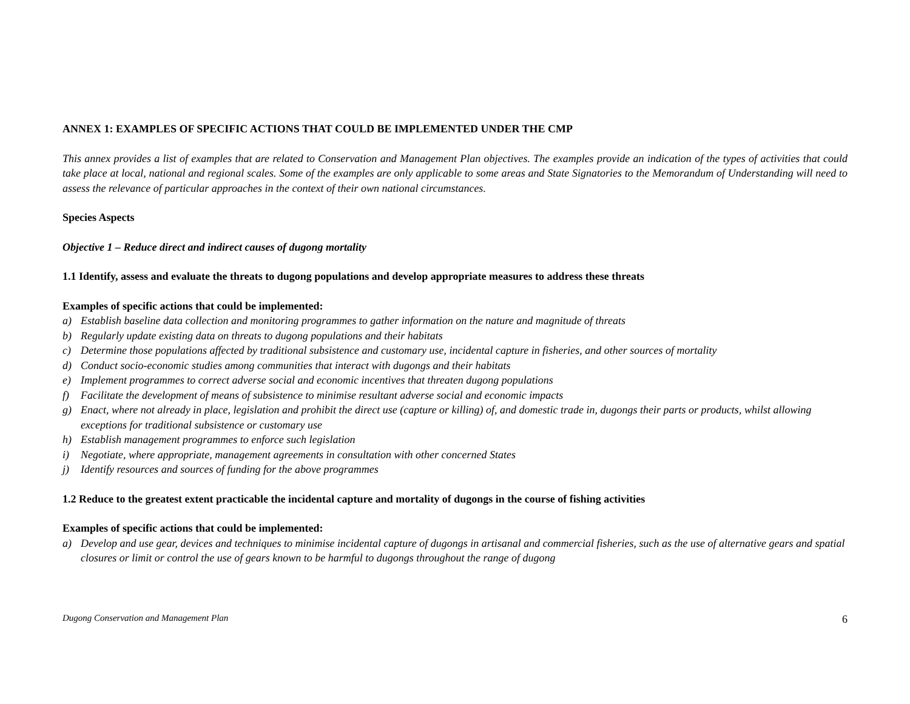ANNEX 1: EXAMPLES OF SPECIFIC ACTIONS THAT COULD BE IMPLEMENTED UNDER THE CMP
This annex provides a list of examples that are related to Conservation and Management Plan objectives. The examples provide an indication of the types of activities that could take place at local, national and regional scales. Some of the examples are only applicable to some areas and State Signatories to the Memorandum of Understanding will need to assess the relevance of particular approaches in the context of their own national circumstances.
Species Aspects
Objective 1 – Reduce direct and indirect causes of dugong mortality
1.1 Identify, assess and evaluate the threats to dugong populations and develop appropriate measures to address these threats
Examples of specific actions that could be implemented:
a) Establish baseline data collection and monitoring programmes to gather information on the nature and magnitude of threats
b) Regularly update existing data on threats to dugong populations and their habitats
c) Determine those populations affected by traditional subsistence and customary use, incidental capture in fisheries, and other sources of mortality
d) Conduct socio-economic studies among communities that interact with dugongs and their habitats
e) Implement programmes to correct adverse social and economic incentives that threaten dugong populations
f) Facilitate the development of means of subsistence to minimise resultant adverse social and economic impacts
g) Enact, where not already in place, legislation and prohibit the direct use (capture or killing) of, and domestic trade in, dugongs their parts or products, whilst allowing exceptions for traditional subsistence or customary use
h) Establish management programmes to enforce such legislation
i) Negotiate, where appropriate, management agreements in consultation with other concerned States
j) Identify resources and sources of funding for the above programmes
1.2 Reduce to the greatest extent practicable the incidental capture and mortality of dugongs in the course of fishing activities
Examples of specific actions that could be implemented:
a) Develop and use gear, devices and techniques to minimise incidental capture of dugongs in artisanal and commercial fisheries, such as the use of alternative gears and spatial closures or limit or control the use of gears known to be harmful to dugongs throughout the range of dugong
Dugong Conservation and Management Plan 6